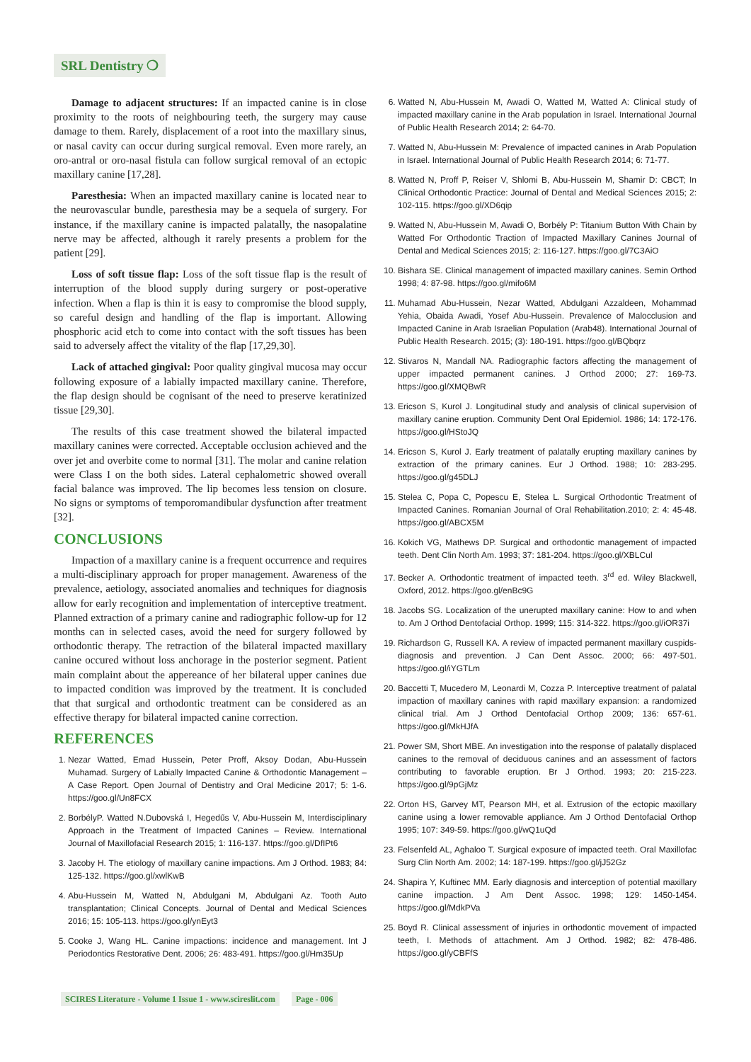SRL Dentistry ❍
Damage to adjacent structures: If an impacted canine is in close proximity to the roots of neighbouring teeth, the surgery may cause damage to them. Rarely, displacement of a root into the maxillary sinus, or nasal cavity can occur during surgical removal. Even more rarely, an oro-antral or oro-nasal fistula can follow surgical removal of an ectopic maxillary canine [17,28].
Paresthesia: When an impacted maxillary canine is located near to the neurovascular bundle, paresthesia may be a sequela of surgery. For instance, if the maxillary canine is impacted palatally, the nasopalatine nerve may be affected, although it rarely presents a problem for the patient [29].
Loss of soft tissue flap: Loss of the soft tissue flap is the result of interruption of the blood supply during surgery or post-operative infection. When a flap is thin it is easy to compromise the blood supply, so careful design and handling of the flap is important. Allowing phosphoric acid etch to come into contact with the soft tissues has been said to adversely affect the vitality of the flap [17,29,30].
Lack of attached gingival: Poor quality gingival mucosa may occur following exposure of a labially impacted maxillary canine. Therefore, the flap design should be cognisant of the need to preserve keratinized tissue [29,30].
The results of this case treatment showed the bilateral impacted maxillary canines were corrected. Acceptable occlusion achieved and the over jet and overbite come to normal [31]. The molar and canine relation were Class I on the both sides. Lateral cephalometric showed overall facial balance was improved. The lip becomes less tension on closure. No signs or symptoms of temporomandibular dysfunction after treatment [32].
CONCLUSIONS
Impaction of a maxillary canine is a frequent occurrence and requires a multi-disciplinary approach for proper management. Awareness of the prevalence, aetiology, associated anomalies and techniques for diagnosis allow for early recognition and implementation of interceptive treatment. Planned extraction of a primary canine and radiographic follow-up for 12 months can in selected cases, avoid the need for surgery followed by orthodontic therapy. The retraction of the bilateral impacted maxillary canine occured without loss anchorage in the posterior segment. Patient main complaint about the appereance of her bilateral upper canines due to impacted condition was improved by the treatment. It is concluded that that surgical and orthodontic treatment can be considered as an effective therapy for bilateral impacted canine correction.
REFERENCES
1. Nezar Watted, Emad Hussein, Peter Proff, Aksoy Dodan, Abu-Hussein Muhamad. Surgery of Labially Impacted Canine & Orthodontic Management – A Case Report. Open Journal of Dentistry and Oral Medicine 2017; 5: 1-6. https://goo.gl/Un8FCX
2. BorbélyP. Watted N.Dubovská I, Hegedűs V, Abu-Hussein M, Interdisciplinary Approach in the Treatment of Impacted Canines – Review. International Journal of Maxillofacial Research 2015; 1: 116-137. https://goo.gl/DfIPt6
3. Jacoby H. The etiology of maxillary canine impactions. Am J Orthod. 1983; 84: 125-132. https://goo.gl/xwlKwB
4. Abu-Hussein M, Watted N, Abdulgani M, Abdulgani Az. Tooth Auto transplantation; Clinical Concepts. Journal of Dental and Medical Sciences 2016; 15: 105-113. https://goo.gl/ynEyt3
5. Cooke J, Wang HL. Canine impactions: incidence and management. Int J Periodontics Restorative Dent. 2006; 26: 483-491. https://goo.gl/Hm35Up
6. Watted N, Abu-Hussein M, Awadi O, Watted M, Watted A: Clinical study of impacted maxillary canine in the Arab population in Israel. International Journal of Public Health Research 2014; 2: 64-70.
7. Watted N, Abu-Hussein M: Prevalence of impacted canines in Arab Population in Israel. International Journal of Public Health Research 2014; 6: 71-77.
8. Watted N, Proff P, Reiser V, Shlomi B, Abu-Hussein M, Shamir D: CBCT; In Clinical Orthodontic Practice: Journal of Dental and Medical Sciences 2015; 2: 102-115. https://goo.gl/XD6qip
9. Watted N, Abu-Hussein M, Awadi O, Borbély P: Titanium Button With Chain by Watted For Orthodontic Traction of Impacted Maxillary Canines Journal of Dental and Medical Sciences 2015; 2: 116-127. https://goo.gl/7C3AiO
10. Bishara SE. Clinical management of impacted maxillary canines. Semin Orthod 1998; 4: 87-98. https://goo.gl/mifo6M
11. Muhamad Abu-Hussein, Nezar Watted, Abdulgani Azzaldeen, Mohammad Yehia, Obaida Awadi, Yosef Abu-Hussein. Prevalence of Malocclusion and Impacted Canine in Arab Israelian Population (Arab48). International Journal of Public Health Research. 2015; (3): 180-191. https://goo.gl/BQbqrz
12. Stivaros N, Mandall NA. Radiographic factors affecting the management of upper impacted permanent canines. J Orthod 2000; 27: 169-73. https://goo.gl/XMQBwR
13. Ericson S, Kurol J. Longitudinal study and analysis of clinical supervision of maxillary canine eruption. Community Dent Oral Epidemiol. 1986; 14: 172-176. https://goo.gl/HStoJQ
14. Ericson S, Kurol J. Early treatment of palatally erupting maxillary canines by extraction of the primary canines. Eur J Orthod. 1988; 10: 283-295. https://goo.gl/g45DLJ
15. Stelea C, Popa C, Popescu E, Stelea L. Surgical Orthodontic Treatment of Impacted Canines. Romanian Journal of Oral Rehabilitation.2010; 2: 4: 45-48. https://goo.gl/ABCX5M
16. Kokich VG, Mathews DP. Surgical and orthodontic management of impacted teeth. Dent Clin North Am. 1993; 37: 181-204. https://goo.gl/XBLCul
17. Becker A. Orthodontic treatment of impacted teeth. 3<sup>rd</sup> ed. Wiley Blackwell, Oxford, 2012. https://goo.gl/enBc9G
18. Jacobs SG. Localization of the unerupted maxillary canine: How to and when to. Am J Orthod Dentofacial Orthop. 1999; 115: 314-322. https://goo.gl/iOR37i
19. Richardson G, Russell KA. A review of impacted permanent maxillary cuspids- diagnosis and prevention. J Can Dent Assoc. 2000; 66: 497-501. https://goo.gl/iYGTLm
20. Baccetti T, Mucedero M, Leonardi M, Cozza P. Interceptive treatment of palatal impaction of maxillary canines with rapid maxillary expansion: a randomized clinical trial. Am J Orthod Dentofacial Orthop 2009; 136: 657-61. https://goo.gl/MkHJfA
21. Power SM, Short MBE. An investigation into the response of palatally displaced canines to the removal of deciduous canines and an assessment of factors contributing to favorable eruption. Br J Orthod. 1993; 20: 215-223. https://goo.gl/9pGjMz
22. Orton HS, Garvey MT, Pearson MH, et al. Extrusion of the ectopic maxillary canine using a lower removable appliance. Am J Orthod Dentofacial Orthop 1995; 107: 349-59. https://goo.gl/wQ1uQd
23. Felsenfeld AL, Aghaloo T. Surgical exposure of impacted teeth. Oral Maxillofac Surg Clin North Am. 2002; 14: 187-199. https://goo.gl/jJ52Gz
24. Shapira Y, Kuftinec MM. Early diagnosis and interception of potential maxillary canine impaction. J Am Dent Assoc. 1998; 129: 1450-1454. https://goo.gl/MdkPVa
25. Boyd R. Clinical assessment of injuries in orthodontic movement of impacted teeth, I. Methods of attachment. Am J Orthod. 1982; 82: 478-486. https://goo.gl/yCBFfS
SCIRES Literature - Volume 1 Issue 1 - www.scireslit.com Page - 006